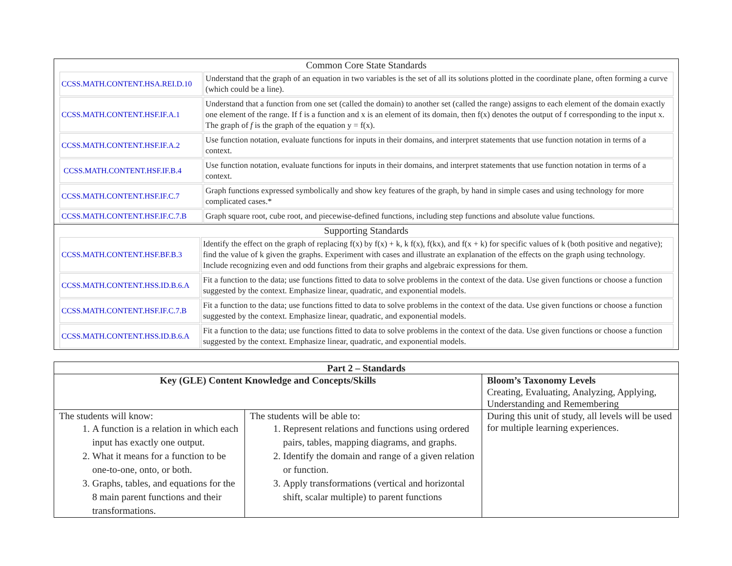Common Core State Standards
| CCSS.MATH.CONTENT.HSA.REI.D.10 | Understand that the graph of an equation in two variables is the set of all its solutions plotted in the coordinate plane, often forming a curve (which could be a line). |
| CCSS.MATH.CONTENT.HSF.IF.A.1 | Understand that a function from one set (called the domain) to another set (called the range) assigns to each element of the domain exactly one element of the range. If f is a function and x is an element of its domain, then f(x) denotes the output of f corresponding to the input x. The graph of f is the graph of the equation y = f(x). |
| CCSS.MATH.CONTENT.HSF.IF.A.2 | Use function notation, evaluate functions for inputs in their domains, and interpret statements that use function notation in terms of a context. |
| CCSS.MATH.CONTENT.HSF.IF.B.4 | Use function notation, evaluate functions for inputs in their domains, and interpret statements that use function notation in terms of a context. |
| CCSS.MATH.CONTENT.HSF.IF.C.7 | Graph functions expressed symbolically and show key features of the graph, by hand in simple cases and using technology for more complicated cases.* |
| CCSS.MATH.CONTENT.HSF.IF.C.7.B | Graph square root, cube root, and piecewise-defined functions, including step functions and absolute value functions. |
Supporting Standards
| CCSS.MATH.CONTENT.HSF.BF.B.3 | Identify the effect on the graph of replacing f(x) by f(x) + k, k f(x), f(kx), and f(x + k) for specific values of k (both positive and negative); find the value of k given the graphs. Experiment with cases and illustrate an explanation of the effects on the graph using technology. Include recognizing even and odd functions from their graphs and algebraic expressions for them. |
| CCSS.MATH.CONTENT.HSS.ID.B.6.A | Fit a function to the data; use functions fitted to data to solve problems in the context of the data. Use given functions or choose a function suggested by the context. Emphasize linear, quadratic, and exponential models. |
| CCSS.MATH.CONTENT.HSF.IF.C.7.B | Fit a function to the data; use functions fitted to data to solve problems in the context of the data. Use given functions or choose a function suggested by the context. Emphasize linear, quadratic, and exponential models. |
| CCSS.MATH.CONTENT.HSS.ID.B.6.A | Fit a function to the data; use functions fitted to data to solve problems in the context of the data. Use given functions or choose a function suggested by the context. Emphasize linear, quadratic, and exponential models. |
| Part 2 – Standards | | |
| --- | --- | --- |
| Key (GLE) Content Knowledge and Concepts/Skills | | Bloom’s Taxonomy Levels Creating, Evaluating, Analyzing, Applying, Understanding and Remembering |
| The students will know: 1. A function is a relation in which each input has exactly one output. 2. What it means for a function to be one-to-one, onto, or both. 3. Graphs, tables, and equations for the 8 main parent functions and their transformations. | The students will be able to: 1. Represent relations and functions using ordered pairs, tables, mapping diagrams, and graphs. 2. Identify the domain and range of a given relation or function. 3. Apply transformations (vertical and horizontal shift, scalar multiple) to parent functions | During this unit of study, all levels will be used for multiple learning experiences. |